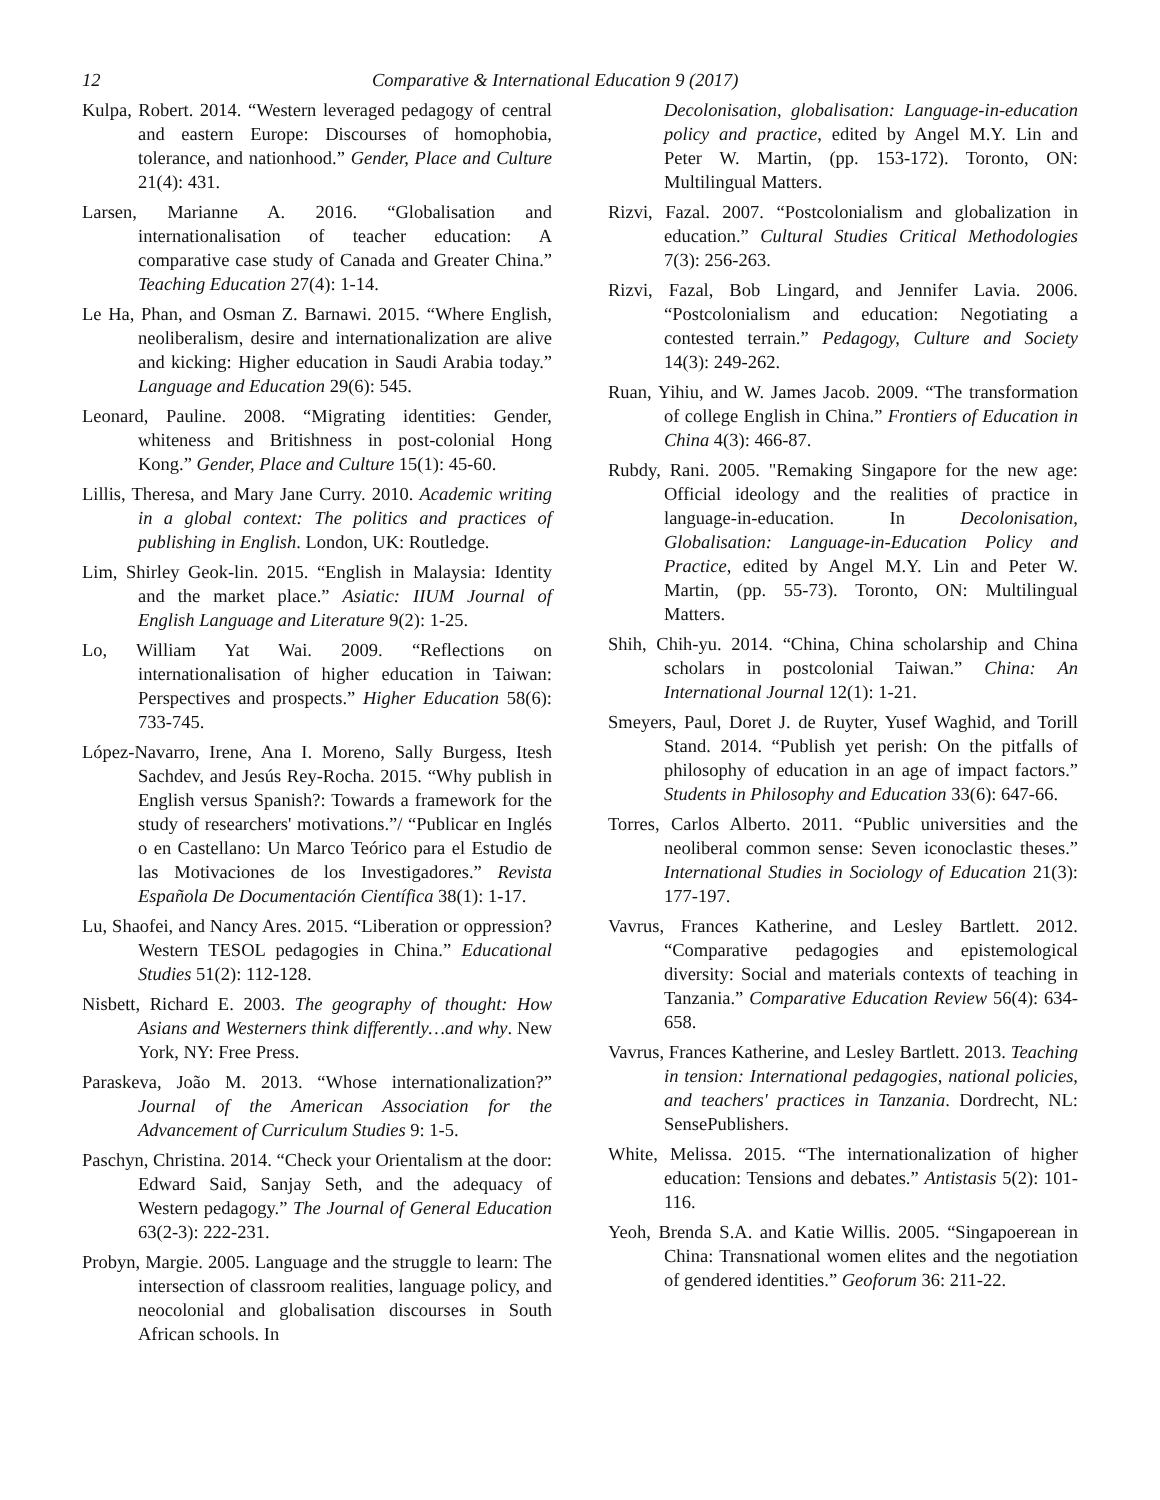12 Comparative & International Education 9 (2017)
Kulpa, Robert. 2014. “Western leveraged pedagogy of central and eastern Europe: Discourses of homophobia, tolerance, and nationhood.” Gender, Place and Culture 21(4): 431.
Larsen, Marianne A. 2016. “Globalisation and internationalisation of teacher education: A comparative case study of Canada and Greater China.” Teaching Education 27(4): 1-14.
Le Ha, Phan, and Osman Z. Barnawi. 2015. “Where English, neoliberalism, desire and internationalization are alive and kicking: Higher education in Saudi Arabia today.” Language and Education 29(6): 545.
Leonard, Pauline. 2008. “Migrating identities: Gender, whiteness and Britishness in post-colonial Hong Kong.” Gender, Place and Culture 15(1): 45-60.
Lillis, Theresa, and Mary Jane Curry. 2010. Academic writing in a global context: The politics and practices of publishing in English. London, UK: Routledge.
Lim, Shirley Geok-lin. 2015. “English in Malaysia: Identity and the market place.” Asiatic: IIUM Journal of English Language and Literature 9(2): 1-25.
Lo, William Yat Wai. 2009. “Reflections on internationalisation of higher education in Taiwan: Perspectives and prospects.” Higher Education 58(6): 733-745.
López-Navarro, Irene, Ana I. Moreno, Sally Burgess, Itesh Sachdev, and Jesús Rey-Rocha. 2015. “Why publish in English versus Spanish?: Towards a framework for the study of researchers' motivations.”/ “Publicar en Inglés o en Castellano: Un Marco Teórico para el Estudio de las Motivaciones de los Investigadores.” Revista Española De Documentación Científica 38(1): 1-17.
Lu, Shaofei, and Nancy Ares. 2015. “Liberation or oppression? Western TESOL pedagogies in China.” Educational Studies 51(2): 112-128.
Nisbett, Richard E. 2003. The geography of thought: How Asians and Westerners think differently…and why. New York, NY: Free Press.
Paraskeva, João M. 2013. “Whose internationalization?” Journal of the American Association for the Advancement of Curriculum Studies 9: 1-5.
Paschyn, Christina. 2014. “Check your Orientalism at the door: Edward Said, Sanjay Seth, and the adequacy of Western pedagogy.” The Journal of General Education 63(2-3): 222-231.
Probyn, Margie. 2005. Language and the struggle to learn: The intersection of classroom realities, language policy, and neocolonial and globalisation discourses in South African schools. In
Decolonisation, globalisation: Language-in-education policy and practice, edited by Angel M.Y. Lin and Peter W. Martin, (pp. 153-172). Toronto, ON: Multilingual Matters.
Rizvi, Fazal. 2007. “Postcolonialism and globalization in education.” Cultural Studies Critical Methodologies 7(3): 256-263.
Rizvi, Fazal, Bob Lingard, and Jennifer Lavia. 2006. “Postcolonialism and education: Negotiating a contested terrain.” Pedagogy, Culture and Society 14(3): 249-262.
Ruan, Yihiu, and W. James Jacob. 2009. “The transformation of college English in China.” Frontiers of Education in China 4(3): 466-87.
Rubdy, Rani. 2005. "Remaking Singapore for the new age: Official ideology and the realities of practice in language-in-education. In Decolonisation, Globalisation: Language-in-Education Policy and Practice, edited by Angel M.Y. Lin and Peter W. Martin, (pp. 55-73). Toronto, ON: Multilingual Matters.
Shih, Chih-yu. 2014. “China, China scholarship and China scholars in postcolonial Taiwan.” China: An International Journal 12(1): 1-21.
Smeyers, Paul, Doret J. de Ruyter, Yusef Waghid, and Torill Stand. 2014. “Publish yet perish: On the pitfalls of philosophy of education in an age of impact factors.” Students in Philosophy and Education 33(6): 647-66.
Torres, Carlos Alberto. 2011. “Public universities and the neoliberal common sense: Seven iconoclastic theses.” International Studies in Sociology of Education 21(3): 177-197.
Vavrus, Frances Katherine, and Lesley Bartlett. 2012. “Comparative pedagogies and epistemological diversity: Social and materials contexts of teaching in Tanzania.” Comparative Education Review 56(4): 634-658.
Vavrus, Frances Katherine, and Lesley Bartlett. 2013. Teaching in tension: International pedagogies, national policies, and teachers' practices in Tanzania. Dordrecht, NL: SensePublishers.
White, Melissa. 2015. “The internationalization of higher education: Tensions and debates.” Antistasis 5(2): 101-116.
Yeoh, Brenda S.A. and Katie Willis. 2005. “Singapoerean in China: Transnational women elites and the negotiation of gendered identities.” Geoforum 36: 211-22.